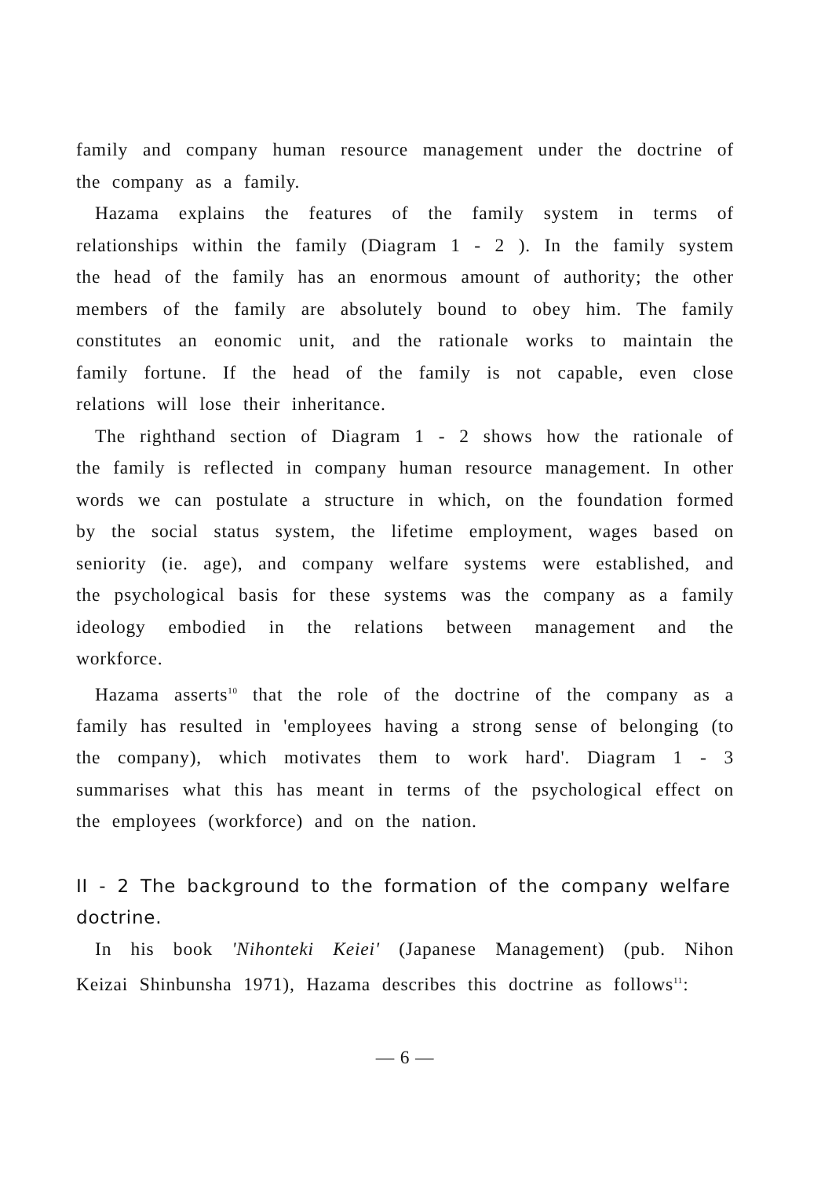family and company human resource management under the doctrine of the company as a family.
Hazama explains the features of the family system in terms of relationships within the family (Diagram 1 - 2 ). In the family system the head of the family has an enormous amount of authority; the other members of the family are absolutely bound to obey him. The family constitutes an eonomic unit, and the rationale works to maintain the family fortune. If the head of the family is not capable, even close relations will lose their inheritance.
The righthand section of Diagram 1 - 2 shows how the rationale of the family is reflected in company human resource management. In other words we can postulate a structure in which, on the foundation formed by the social status system, the lifetime employment, wages based on seniority (ie. age), and company welfare systems were established, and the psychological basis for these systems was the company as a family ideology embodied in the relations between management and the workforce.
Hazama asserts<sup>10</sup> that the role of the doctrine of the company as a family has resulted in 'employees having a strong sense of belonging (to the company), which motivates them to work hard'. Diagram 1 - 3 summarises what this has meant in terms of the psychological effect on the employees (workforce) and on the nation.
II - 2 The background to the formation of the company welfare doctrine.
In his book 'Nihonteki Keiei' (Japanese Management) (pub. Nihon Keizai Shinbunsha 1971), Hazama describes this doctrine as follows<sup>11</sup>:
— 6 —